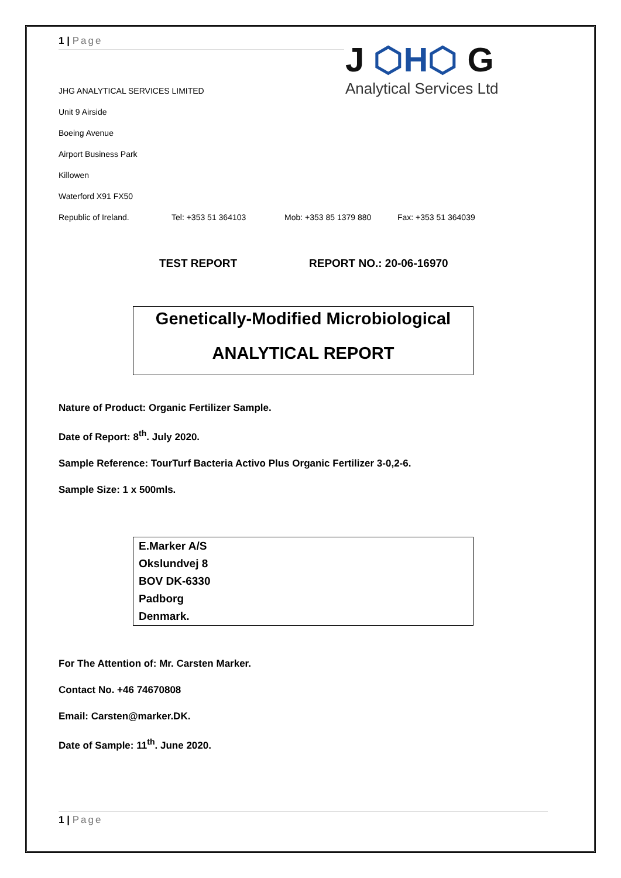1 | Page
J ⬡H⬡ G
Analytical Services Ltd
JHG ANALYTICAL SERVICES LIMITED
Unit 9 Airside
Boeing Avenue
Airport Business Park
Killowen
Waterford X91 FX50
Republic of Ireland. Tel: +353 51 364103 Mob: +353 85 1379 880 Fax: +353 51 364039
TEST REPORT REPORT NO.: 20-06-16970
Genetically-Modified Microbiological
ANALYTICAL REPORT
Nature of Product: Organic Fertilizer Sample.
Date of Report: 8<sup>th</sup>. July 2020.
Sample Reference: TourTurf Bacteria Activo Plus Organic Fertilizer 3-0,2-6.
Sample Size: 1 x 500mls.
E.Marker A/S
Okslundvej 8
BOV DK-6330
Padborg
Denmark.
For The Attention of: Mr. Carsten Marker.
Contact No. +46 74670808
Email: Carsten@marker.DK.
Date of Sample: 11<sup>th</sup>. June 2020.
1 | Page